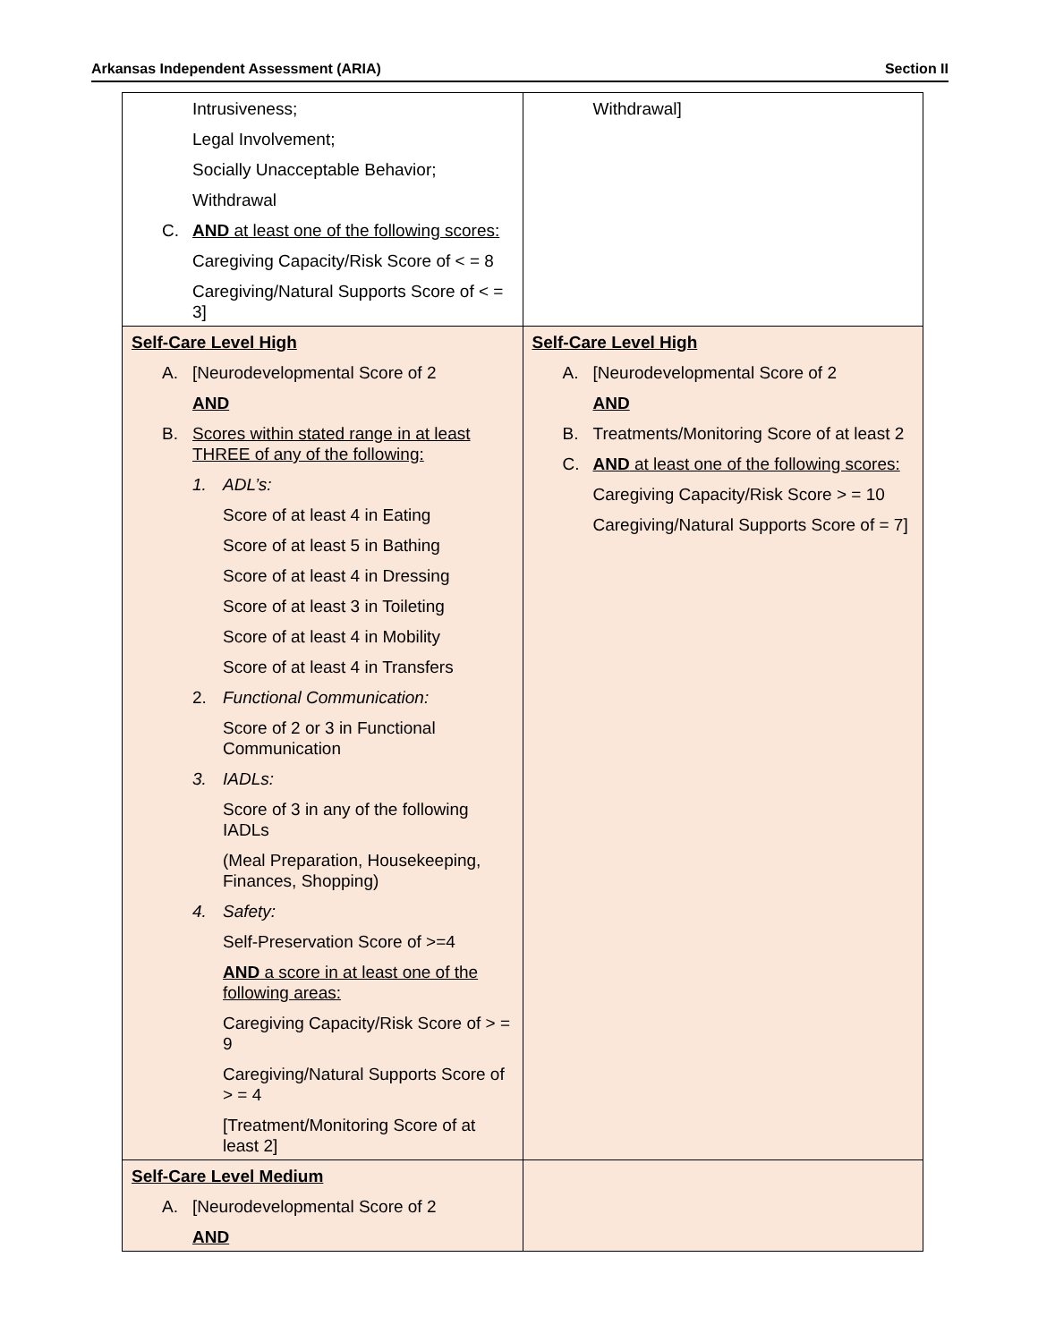Arkansas Independent Assessment (ARIA) Section II
| Intrusiveness; Legal Involvement; Socially Unacceptable Behavior; Withdrawal C. AND at least one of the following scores: Caregiving Capacity/Risk Score of < = 8 Caregiving/Natural Supports Score of < = 3] | Withdrawal] |
| Self-Care Level High A. [Neurodevelopmental Score of 2 AND B. Scores within stated range in at least THREE of any of the following: 1. ADL’s: Score of at least 4 in Eating Score of at least 5 in Bathing Score of at least 4 in Dressing Score of at least 3 in Toileting Score of at least 4 in Mobility Score of at least 4 in Transfers 2. Functional Communication: Score of 2 or 3 in Functional Communication 3. IADLs: Score of 3 in any of the following IADLs (Meal Preparation, Housekeeping, Finances, Shopping) 4. Safety: Self-Preservation Score of >=4 AND a score in at least one of the following areas: Caregiving Capacity/Risk Score of > = 9 Caregiving/Natural Supports Score of > = 4 [Treatment/Monitoring Score of at least 2] | Self-Care Level High A. [Neurodevelopmental Score of 2 AND B. Treatments/Monitoring Score of at least 2 C. AND at least one of the following scores: Caregiving Capacity/Risk Score > = 10 Caregiving/Natural Supports Score of = 7] |
| Self-Care Level Medium A. [Neurodevelopmental Score of 2 AND | |